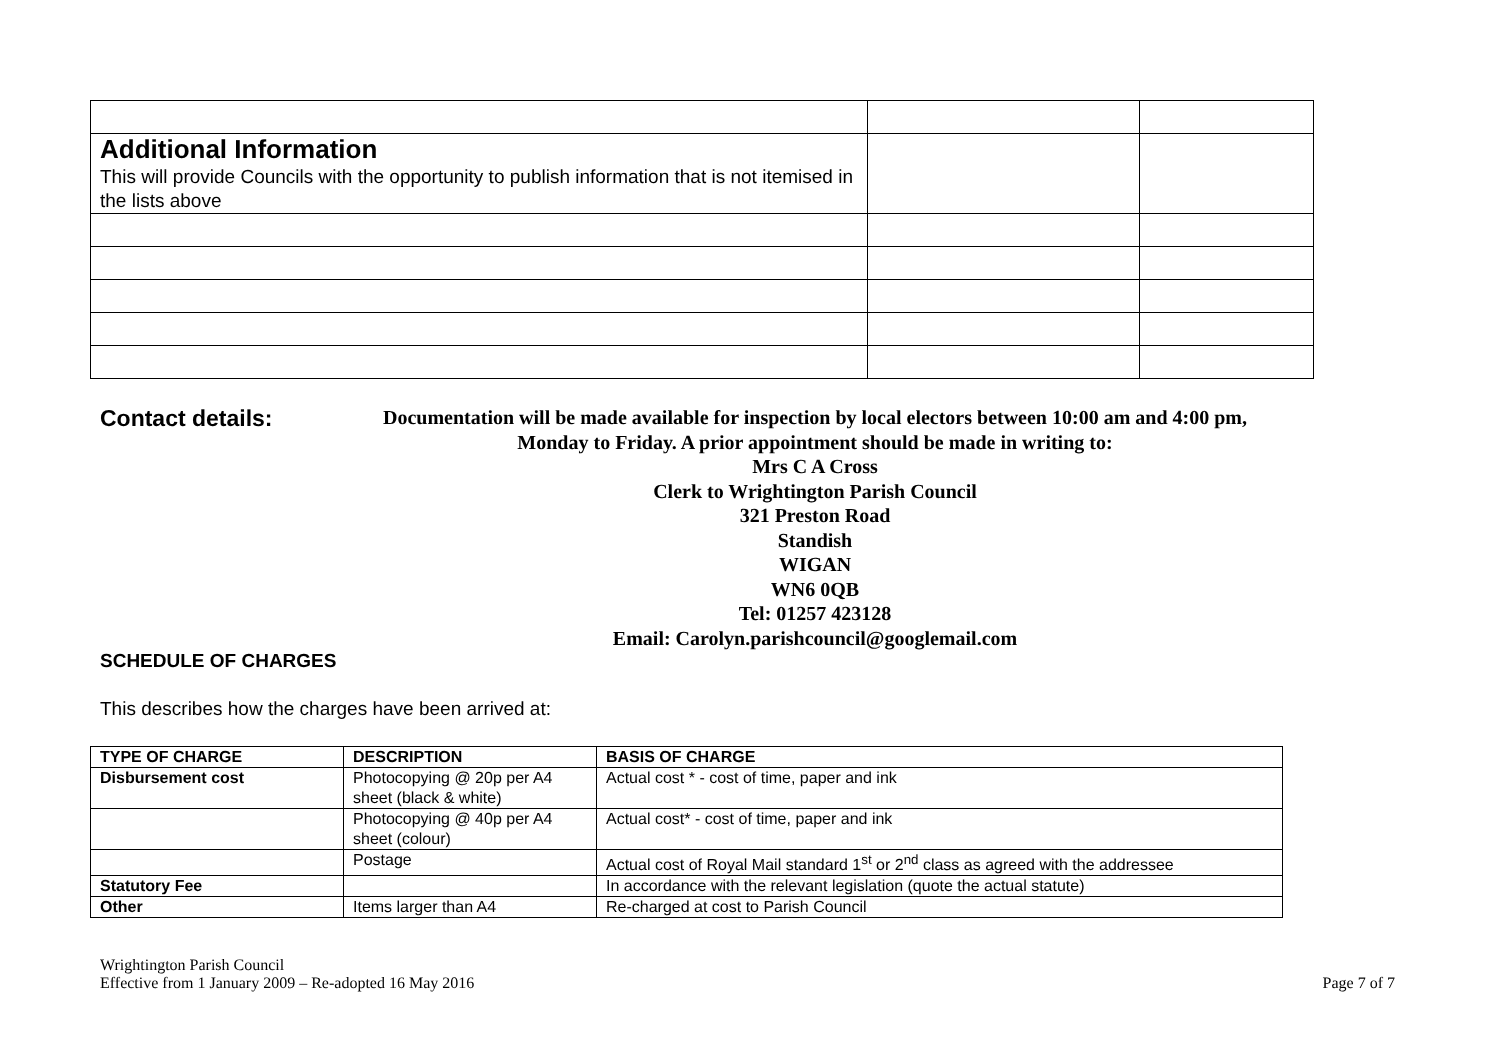| Additional Information This will provide Councils with the opportunity to publish information that is not itemised in the lists above | | |
Contact details:
Documentation will be made available for inspection by local electors between 10:00 am and 4:00 pm,
Monday to Friday. A prior appointment should be made in writing to:
Mrs C A Cross
Clerk to Wrightington Parish Council
321 Preston Road
Standish
WIGAN
WN6 0QB
Tel: 01257 423128
Email: Carolyn.parishcouncil@googlemail.com
SCHEDULE OF CHARGES
This describes how the charges have been arrived at:
| TYPE OF CHARGE | DESCRIPTION | BASIS OF CHARGE |
| --- | --- | --- |
| Disbursement cost | Photocopying @ 20p per A4 sheet (black & white) | Actual cost * - cost of time, paper and ink |
| | Photocopying @ 40p per A4 sheet (colour) | Actual cost* - cost of time, paper and ink |
| | Postage | Actual cost of Royal Mail standard 1<sup>st</sup> or 2<sup>nd</sup> class as agreed with the addressee |
| Statutory Fee | | In accordance with the relevant legislation (quote the actual statute) |
| Other | Items larger than A4 | Re-charged at cost to Parish Council |
Wrightington Parish Council
Effective from 1 January 2009 – Re-adopted 16 May 2016
Page 7 of 7